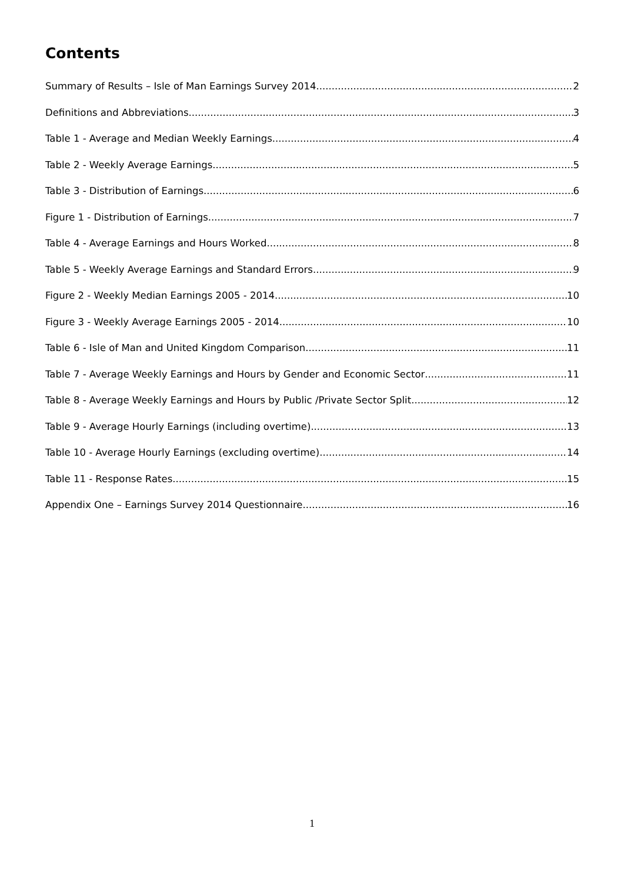Contents
Summary of Results – Isle of Man Earnings Survey 2014 2
Definitions and Abbreviations 3
Table 1 - Average and Median Weekly Earnings 4
Table 2 - Weekly Average Earnings 5
Table 3 - Distribution of Earnings 6
Figure 1 - Distribution of Earnings 7
Table 4 - Average Earnings and Hours Worked 8
Table 5 - Weekly Average Earnings and Standard Errors 9
Figure 2 - Weekly Median Earnings 2005 - 2014 10
Figure 3 - Weekly Average Earnings 2005 - 2014 10
Table 6 - Isle of Man and United Kingdom Comparison 11
Table 7 - Average Weekly Earnings and Hours by Gender and Economic Sector 11
Table 8 - Average Weekly Earnings and Hours by Public /Private Sector Split 12
Table 9 - Average Hourly Earnings (including overtime) 13
Table 10 - Average Hourly Earnings (excluding overtime) 14
Table 11 - Response Rates 15
Appendix One – Earnings Survey 2014 Questionnaire 16
1